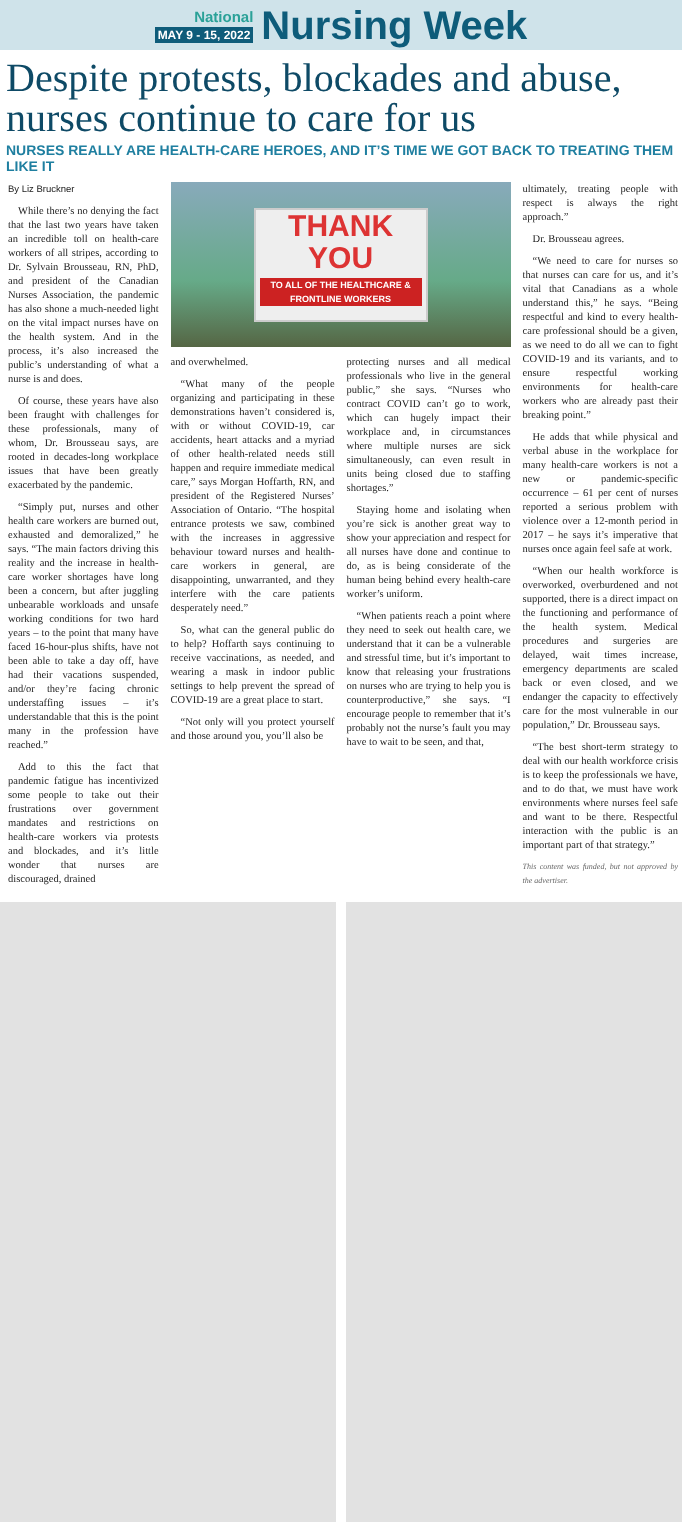National
MAY 9 - 15, 2022
Nursing Week
Despite protests, blockades and abuse, nurses continue to care for us
NURSES REALLY ARE HEALTH-CARE HEROES, AND IT’S TIME WE GOT BACK TO TREATING THEM LIKE IT
By Liz Bruckner
While there’s no denying the fact that the last two years have taken an incredible toll on health-care workers of all stripes, according to Dr. Sylvain Brousseau, RN, PhD, and president of the Canadian Nurses Association, the pandemic has also shone a much-needed light on the vital impact nurses have on the health system. And in the process, it’s also increased the public’s understanding of what a nurse is and does.
Of course, these years have also been fraught with challenges for these professionals, many of whom, Dr. Brousseau says, are rooted in decades-long workplace issues that have been greatly exacerbated by the pandemic.
“Simply put, nurses and other health care workers are burned out, exhausted and demoralized,” he says. “The main factors driving this reality and the increase in health-care worker shortages have long been a concern, but after juggling unbearable workloads and unsafe working conditions for two hard years – to the point that many have faced 16-hour-plus shifts, have not been able to take a day off, have had their vacations suspended, and/or they’re facing chronic understaffing issues – it’s understandable that this is the point many in the profession have reached.”
Add to this the fact that pandemic fatigue has incentivized some people to take out their frustrations over government mandates and restrictions on health-care workers via protests and blockades, and it’s little wonder that nurses are discouraged, drained
THANK
YOU
TO ALL OF THE HEALTHCARE & FRONTLINE WORKERS
and overwhelmed.
“What many of the people organizing and participating in these demonstrations haven’t considered is, with or without COVID-19, car accidents, heart attacks and a myriad of other health-related needs still happen and require immediate medical care,” says Morgan Hoffarth, RN, and president of the Registered Nurses’ Association of Ontario. “The hospital entrance protests we saw, combined with the increases in aggressive behaviour toward nurses and health-care workers in general, are disappointing, unwarranted, and they interfere with the care patients desperately need.”
So, what can the general public do to help? Hoffarth says continuing to receive vaccinations, as needed, and wearing a mask in indoor public settings to help prevent the spread of COVID-19 are a great place to start.
“Not only will you protect yourself and those around you, you’ll also be
protecting nurses and all medical professionals who live in the general public,” she says. “Nurses who contract COVID can’t go to work, which can hugely impact their workplace and, in circumstances where multiple nurses are sick simultaneously, can even result in units being closed due to staffing shortages.”
Staying home and isolating when you’re sick is another great way to show your appreciation and respect for all nurses have done and continue to do, as is being considerate of the human being behind every health-care worker’s uniform.
“When patients reach a point where they need to seek out health care, we understand that it can be a vulnerable and stressful time, but it’s important to know that releasing your frustrations on nurses who are trying to help you is counterproductive,” she says. “I encourage people to remember that it’s probably not the nurse’s fault you may have to wait to be seen, and that,
ultimately, treating people with respect is always the right approach.”
Dr. Brousseau agrees.
“We need to care for nurses so that nurses can care for us, and it’s vital that Canadians as a whole understand this,” he says. “Being respectful and kind to every health-care professional should be a given, as we need to do all we can to fight COVID-19 and its variants, and to ensure respectful working environments for health-care workers who are already past their breaking point.”
He adds that while physical and verbal abuse in the workplace for many health-care workers is not a new or pandemic-specific occurrence – 61 per cent of nurses reported a serious problem with violence over a 12-month period in 2017 – he says it’s imperative that nurses once again feel safe at work.
“When our health workforce is overworked, overburdened and not supported, there is a direct impact on the functioning and performance of the health system. Medical procedures and surgeries are delayed, wait times increase, emergency departments are scaled back or even closed, and we endanger the capacity to effectively care for the most vulnerable in our population,” Dr. Brousseau says.
“The best short-term strategy to deal with our health workforce crisis is to keep the professionals we have, and to do that, we must have work environments where nurses feel safe and want to be there. Respectful interaction with the public is an important part of that strategy.”
This content was funded, but not approved by the advertiser.